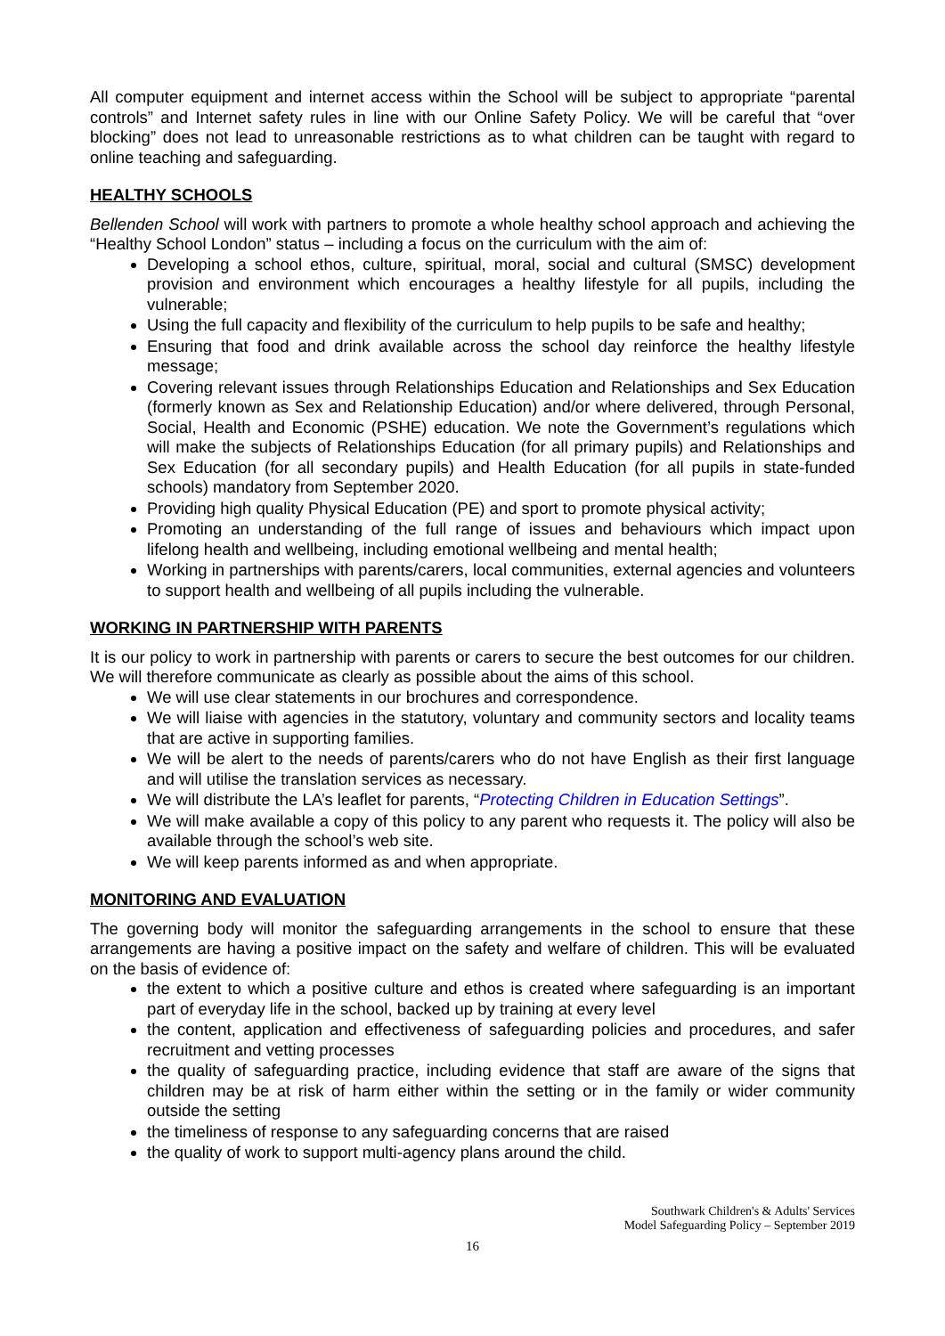All computer equipment and internet access within the School will be subject to appropriate “parental controls” and Internet safety rules in line with our Online Safety Policy. We will be careful that “over blocking” does not lead to unreasonable restrictions as to what children can be taught with regard to online teaching and safeguarding.
HEALTHY SCHOOLS
Bellenden School will work with partners to promote a whole healthy school approach and achieving the “Healthy School London” status – including a focus on the curriculum with the aim of:
Developing a school ethos, culture, spiritual, moral, social and cultural (SMSC) development provision and environment which encourages a healthy lifestyle for all pupils, including the vulnerable;
Using the full capacity and flexibility of the curriculum to help pupils to be safe and healthy;
Ensuring that food and drink available across the school day reinforce the healthy lifestyle message;
Covering relevant issues through Relationships Education and Relationships and Sex Education (formerly known as Sex and Relationship Education) and/or where delivered, through Personal, Social, Health and Economic (PSHE) education. We note the Government’s regulations which will make the subjects of Relationships Education (for all primary pupils) and Relationships and Sex Education (for all secondary pupils) and Health Education (for all pupils in state-funded schools) mandatory from September 2020.
Providing high quality Physical Education (PE) and sport to promote physical activity;
Promoting an understanding of the full range of issues and behaviours which impact upon lifelong health and wellbeing, including emotional wellbeing and mental health;
Working in partnerships with parents/carers, local communities, external agencies and volunteers to support health and wellbeing of all pupils including the vulnerable.
WORKING IN PARTNERSHIP WITH PARENTS
It is our policy to work in partnership with parents or carers to secure the best outcomes for our children. We will therefore communicate as clearly as possible about the aims of this school.
We will use clear statements in our brochures and correspondence.
We will liaise with agencies in the statutory, voluntary and community sectors and locality teams that are active in supporting families.
We will be alert to the needs of parents/carers who do not have English as their first language and will utilise the translation services as necessary.
We will distribute the LA’s leaflet for parents, “Protecting Children in Education Settings”.
We will make available a copy of this policy to any parent who requests it. The policy will also be available through the school’s web site.
We will keep parents informed as and when appropriate.
MONITORING AND EVALUATION
The governing body will monitor the safeguarding arrangements in the school to ensure that these arrangements are having a positive impact on the safety and welfare of children. This will be evaluated on the basis of evidence of:
the extent to which a positive culture and ethos is created where safeguarding is an important part of everyday life in the school, backed up by training at every level
the content, application and effectiveness of safeguarding policies and procedures, and safer recruitment and vetting processes
the quality of safeguarding practice, including evidence that staff are aware of the signs that children may be at risk of harm either within the setting or in the family or wider community outside the setting
the timeliness of response to any safeguarding concerns that are raised
the quality of work to support multi-agency plans around the child.
Southwark Children's & Adults' Services
Model Safeguarding Policy – September 2019
16